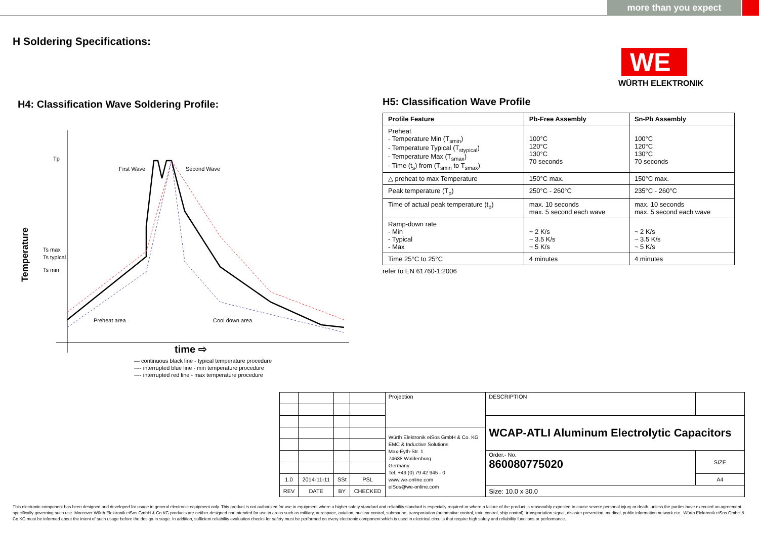more than you expect
H Soldering Specifications:
WE
WÜRTH ELEKTRONIK
H4: Classification Wave Soldering Profile:
Tp
Ts max
Ts typical
Ts min
First Wave
Second Wave
Preheat area
Cool down area
Temperature
time ⇨
— continuous black line - typical temperature procedure
---- interrupted blue line - min temperature procedure
---- interrupted red line - max temperature procedure
H5: Classification Wave Profile
| Profile Feature | Pb-Free Assembly | Sn-Pb Assembly |
| --- | --- | --- |
| Preheat - Temperature Min (T<sub>smin</sub>) - Temperature Typical (T<sub>stypical</sub>) - Temperature Max (T<sub>smax</sub>) - Time (t<sub>s</sub>) from (T<sub>smin</sub> to T<sub>smax</sub>) | 100°C 120°C 130°C 70 seconds | 100°C 120°C 130°C 70 seconds |
| △ preheat to max Temperature | 150°C max. | 150°C max. |
| Peak temperature (T<sub>p</sub>) | 250°C - 260°C | 235°C - 260°C |
| Time of actual peak temperature (t<sub>p</sub>) | max. 10 seconds max. 5 second each wave | max. 10 seconds max. 5 second each wave |
| Ramp-down rate - Min - Typical - Max | ~ 2 K/s ~ 3.5 K/s ~ 5 K/s | ~ 2 K/s ~ 3.5 K/s ~ 5 K/s |
| Time 25°C to 25°C | 4 minutes | 4 minutes |
refer to EN 61760-1:2006
| | | | | Projection | DESCRIPTION | |
| | | | | | WCAP-ATLI Aluminum Electrolytic Capacitors | |
| | | | | Würth Elektronik eiSos GmbH & Co. KG EMC & Inductive Solutions Max-Eyth-Str. 1 74638 Waldenburg Germany Tel. +49 (0) 79 42 945 - 0 www.we-online.com eiSos@we-online.com | | |
| | | | | | Order.- No. 860080775020 | SIZE |
| 1.0 | 2014-11-11 | SSt | PSL | | | A4 |
| REV | DATE | BY | CHECKED | | Size: 10.0 x 30.0 | |
This electronic component has been designed and developed for usage in general electronic equipment only. This product is not authorized for use in equipment where a higher safety standard and reliability standard is especially required or where a failure of the product is reasonably expected to cause severe personal injury or death, unless the parties have executed an agreement specifically governing such use. Moreover Würth Elektronik eiSos GmbH & Co KG products are neither designed nor intended for use in areas such as military, aerospace, aviation, nuclear control, submarine, transportation (automotive control, train control, ship control), transportation signal, disaster prevention, medical, public information network etc.. Würth Elektronik eiSos GmbH & Co KG must be informed about the intent of such usage before the design-in stage. In addition, sufficient reliability evaluation checks for safety must be performed on every electronic component which is used in electrical circuits that require high safety and reliability functions or performance.